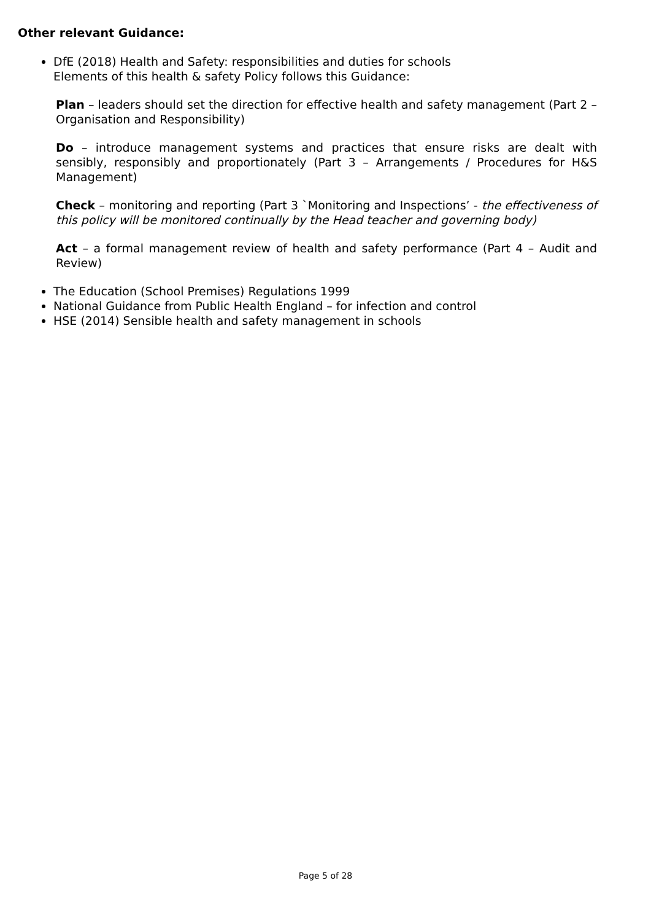Other relevant Guidance:
DfE (2018) Health and Safety: responsibilities and duties for schools
Elements of this health & safety Policy follows this Guidance:
Plan – leaders should set the direction for effective health and safety management (Part 2 – Organisation and Responsibility)
Do – introduce management systems and practices that ensure risks are dealt with sensibly, responsibly and proportionately (Part 3 – Arrangements / Procedures for H&S Management)
Check – monitoring and reporting (Part 3 `Monitoring and Inspections’ - the effectiveness of this policy will be monitored continually by the Head teacher and governing body)
Act – a formal management review of health and safety performance (Part 4 – Audit and Review)
The Education (School Premises) Regulations 1999
National Guidance from Public Health England – for infection and control
HSE (2014) Sensible health and safety management in schools
Page 5 of 28